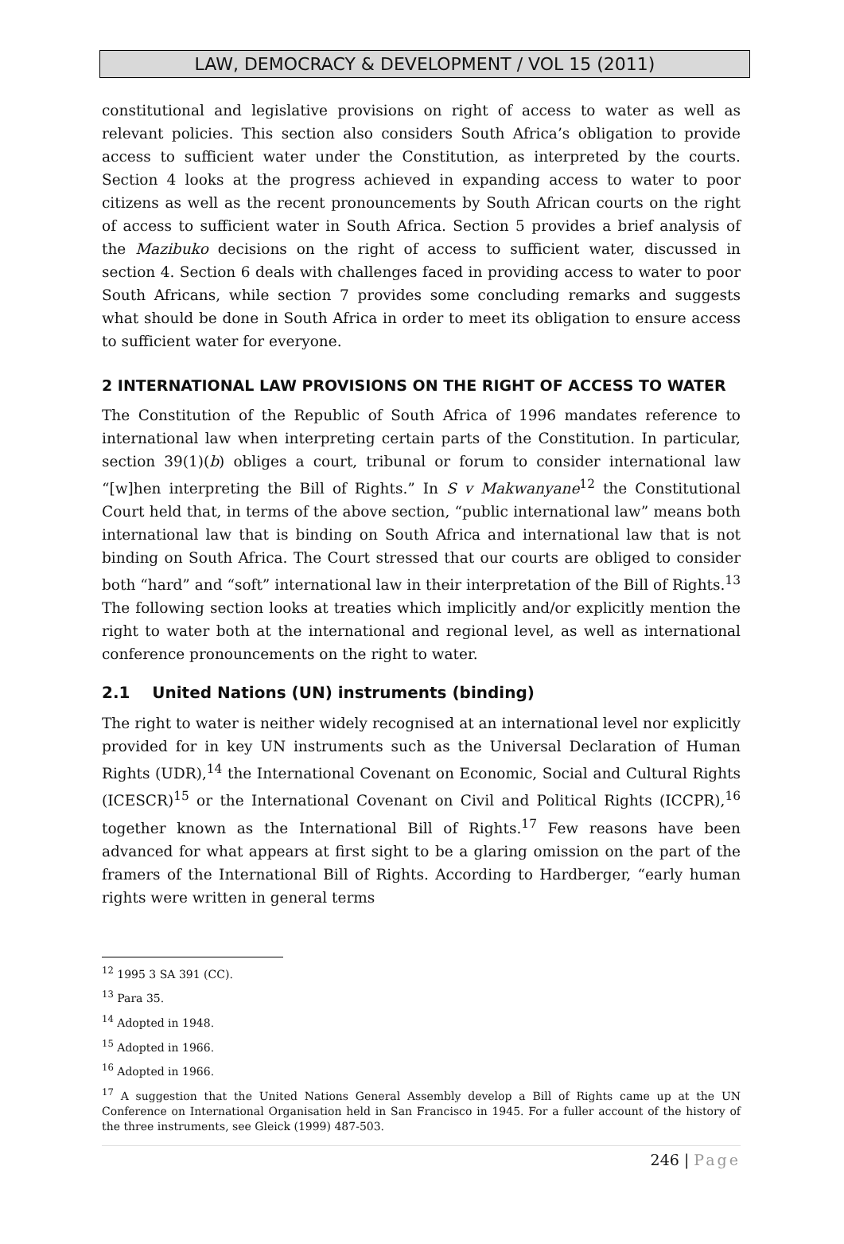LAW, DEMOCRACY & DEVELOPMENT / VOL 15 (2011)
constitutional and legislative provisions on right of access to water as well as relevant policies. This section also considers South Africa’s obligation to provide access to sufficient water under the Constitution, as interpreted by the courts. Section 4 looks at the progress achieved in expanding access to water to poor citizens as well as the recent pronouncements by South African courts on the right of access to sufficient water in South Africa. Section 5 provides a brief analysis of the Mazibuko decisions on the right of access to sufficient water, discussed in section 4. Section 6 deals with challenges faced in providing access to water to poor South Africans, while section 7 provides some concluding remarks and suggests what should be done in South Africa in order to meet its obligation to ensure access to sufficient water for everyone.
2 INTERNATIONAL LAW PROVISIONS ON THE RIGHT OF ACCESS TO WATER
The Constitution of the Republic of South Africa of 1996 mandates reference to international law when interpreting certain parts of the Constitution. In particular, section 39(1)(b) obliges a court, tribunal or forum to consider international law “[w]hen interpreting the Bill of Rights.” In S v Makwanyane<sup>12</sup> the Constitutional Court held that, in terms of the above section, “public international law” means both international law that is binding on South Africa and international law that is not binding on South Africa. The Court stressed that our courts are obliged to consider both “hard” and “soft” international law in their interpretation of the Bill of Rights.<sup>13</sup> The following section looks at treaties which implicitly and/or explicitly mention the right to water both at the international and regional level, as well as international conference pronouncements on the right to water.
2.1 United Nations (UN) instruments (binding)
The right to water is neither widely recognised at an international level nor explicitly provided for in key UN instruments such as the Universal Declaration of Human Rights (UDR),<sup>14</sup> the International Covenant on Economic, Social and Cultural Rights (ICESCR)<sup>15</sup> or the International Covenant on Civil and Political Rights (ICCPR),<sup>16</sup> together known as the International Bill of Rights.<sup>17</sup> Few reasons have been advanced for what appears at first sight to be a glaring omission on the part of the framers of the International Bill of Rights. According to Hardberger, “early human rights were written in general terms
<sup>12</sup> 1995 3 SA 391 (CC).
<sup>13</sup> Para 35.
<sup>14</sup> Adopted in 1948.
<sup>15</sup> Adopted in 1966.
<sup>16</sup> Adopted in 1966.
<sup>17</sup> A suggestion that the United Nations General Assembly develop a Bill of Rights came up at the UN Conference on International Organisation held in San Francisco in 1945. For a fuller account of the history of the three instruments, see Gleick (1999) 487-503.
246 | Page